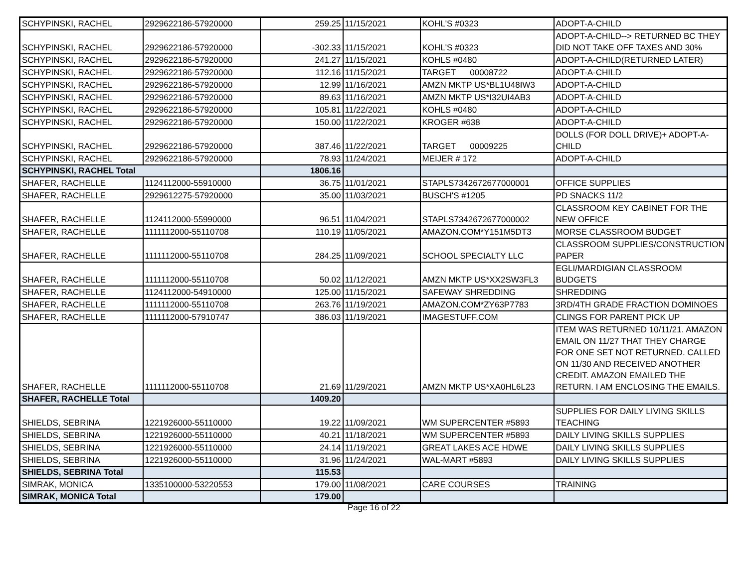| SCHYPINSKI, RACHEL | 2929622186-57920000 | 259.25 | 11/15/2021 | KOHL'S #0323 | ADOPT-A-CHILD |
| SCHYPINSKI, RACHEL | 2929622186-57920000 | -302.33 | 11/15/2021 | KOHL'S #0323 | ADOPT-A-CHILD--> RETURNED BC THEY DID NOT TAKE OFF TAXES AND 30% |
| SCHYPINSKI, RACHEL | 2929622186-57920000 | 241.27 | 11/15/2021 | KOHLS #0480 | ADOPT-A-CHILD(RETURNED LATER) |
| SCHYPINSKI, RACHEL | 2929622186-57920000 | 112.16 | 11/15/2021 | TARGET 00008722 | ADOPT-A-CHILD |
| SCHYPINSKI, RACHEL | 2929622186-57920000 | 12.99 | 11/16/2021 | AMZN MKTP US*BL1U48IW3 | ADOPT-A-CHILD |
| SCHYPINSKI, RACHEL | 2929622186-57920000 | 89.63 | 11/16/2021 | AMZN MKTP US*I32UI4AB3 | ADOPT-A-CHILD |
| SCHYPINSKI, RACHEL | 2929622186-57920000 | 105.81 | 11/22/2021 | KOHLS #0480 | ADOPT-A-CHILD |
| SCHYPINSKI, RACHEL | 2929622186-57920000 | 150.00 | 11/22/2021 | KROGER #638 | ADOPT-A-CHILD |
| SCHYPINSKI, RACHEL | 2929622186-57920000 | 387.46 | 11/22/2021 | TARGET 00009225 | DOLLS (FOR DOLL DRIVE)+ ADOPT-A-CHILD |
| SCHYPINSKI, RACHEL | 2929622186-57920000 | 78.93 | 11/24/2021 | MEIJER # 172 | ADOPT-A-CHILD |
| SCHYPINSKI, RACHEL Total | | 1806.16 | | | |
| SHAFER, RACHELLE | 1124112000-55910000 | 36.75 | 11/01/2021 | STAPLS7342672677000001 | OFFICE SUPPLIES |
| SHAFER, RACHELLE | 2929612275-57920000 | 35.00 | 11/03/2021 | BUSCH'S #1205 | PD SNACKS 11/2 |
| SHAFER, RACHELLE | 1124112000-55990000 | 96.51 | 11/04/2021 | STAPLS7342672677000002 | CLASSROOM KEY CABINET FOR THE NEW OFFICE |
| SHAFER, RACHELLE | 1111112000-55110708 | 110.19 | 11/05/2021 | AMAZON.COM*Y151M5DT3 | MORSE CLASSROOM BUDGET |
| SHAFER, RACHELLE | 1111112000-55110708 | 284.25 | 11/09/2021 | SCHOOL SPECIALTY LLC | CLASSROOM SUPPLIES/CONSTRUCTION PAPER |
| SHAFER, RACHELLE | 1111112000-55110708 | 50.02 | 11/12/2021 | AMZN MKTP US*XX2SW3FL3 | EGLI/MARDIGIAN CLASSROOM BUDGETS |
| SHAFER, RACHELLE | 1124112000-54910000 | 125.00 | 11/15/2021 | SAFEWAY SHREDDING | SHREDDING |
| SHAFER, RACHELLE | 1111112000-55110708 | 263.76 | 11/19/2021 | AMAZON.COM*ZY63P7783 | 3RD/4TH GRADE FRACTION DOMINOES |
| SHAFER, RACHELLE | 1111112000-57910747 | 386.03 | 11/19/2021 | IMAGESTUFF.COM | CLINGS FOR PARENT PICK UP |
| SHAFER, RACHELLE | 1111112000-55110708 | 21.69 | 11/29/2021 | AMZN MKTP US*XA0HL6L23 | ITEM WAS RETURNED 10/11/21. AMAZON EMAIL ON 11/27 THAT THEY CHARGE FOR ONE SET NOT RETURNED. CALLED ON 11/30 AND RECEIVED ANOTHER CREDIT. AMAZON EMAILED THE RETURN. I AM ENCLOSING THE EMAILS. |
| SHAFER, RACHELLE Total | | 1409.20 | | | |
| SHIELDS, SEBRINA | 1221926000-55110000 | 19.22 | 11/09/2021 | WM SUPERCENTER #5893 | SUPPLIES FOR DAILY LIVING SKILLS TEACHING |
| SHIELDS, SEBRINA | 1221926000-55110000 | 40.21 | 11/18/2021 | WM SUPERCENTER #5893 | DAILY LIVING SKILLS SUPPLIES |
| SHIELDS, SEBRINA | 1221926000-55110000 | 24.14 | 11/19/2021 | GREAT LAKES ACE HDWE | DAILY LIVING SKILLS SUPPLIES |
| SHIELDS, SEBRINA | 1221926000-55110000 | 31.96 | 11/24/2021 | WAL-MART #5893 | DAILY LIVING SKILLS SUPPLIES |
| SHIELDS, SEBRINA Total | | 115.53 | | | |
| SIMRAK, MONICA | 1335100000-53220553 | 179.00 | 11/08/2021 | CARE COURSES | TRAINING |
| SIMRAK, MONICA Total | | 179.00 | | | |
Page 16 of 22